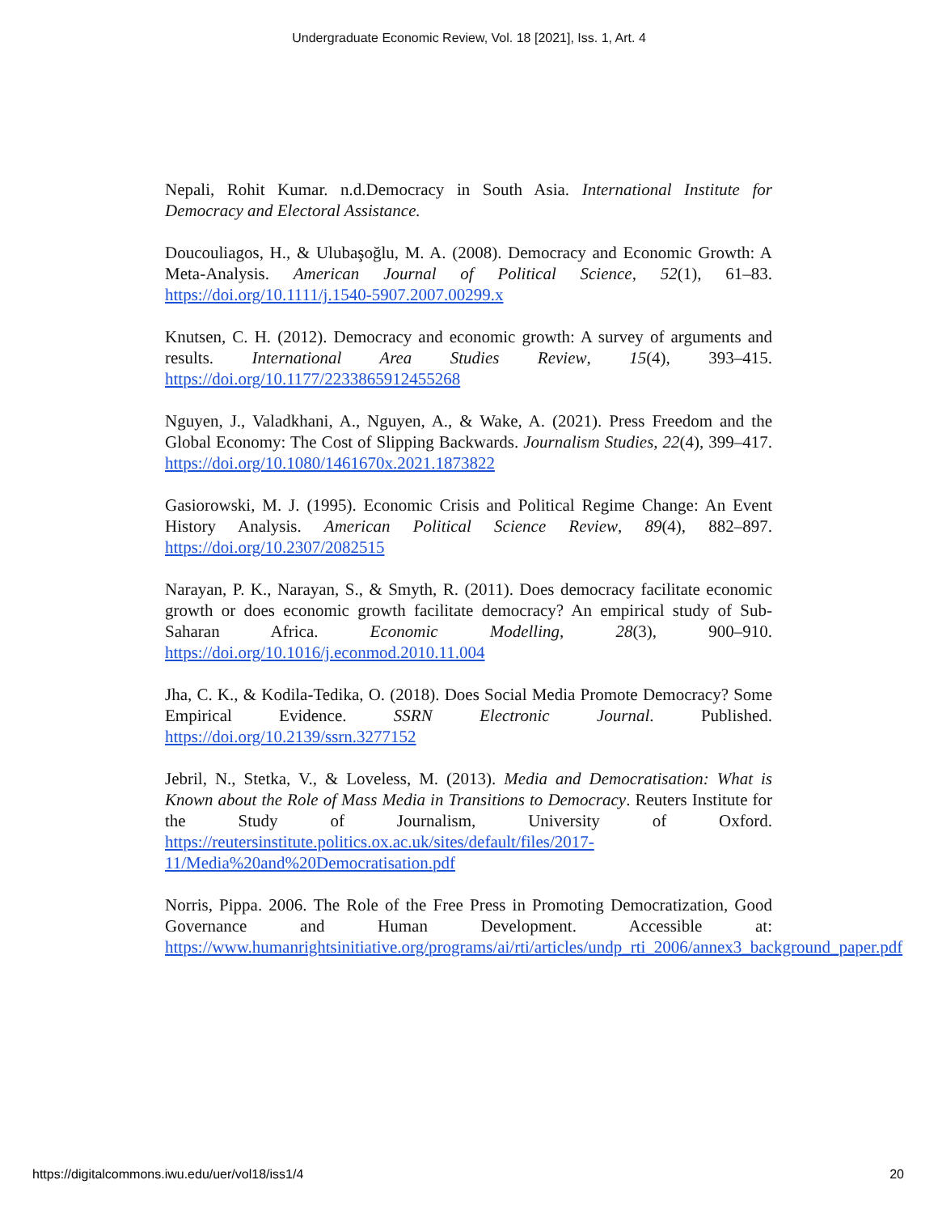Undergraduate Economic Review, Vol. 18 [2021], Iss. 1, Art. 4
Nepali, Rohit Kumar. n.d.Democracy in South Asia. International Institute for Democracy and Electoral Assistance.
Doucouliagos, H., & Ulubaşoğlu, M. A. (2008). Democracy and Economic Growth: A Meta-Analysis. American Journal of Political Science, 52(1), 61–83. https://doi.org/10.1111/j.1540-5907.2007.00299.x
Knutsen, C. H. (2012). Democracy and economic growth: A survey of arguments and results. International Area Studies Review, 15(4), 393–415. https://doi.org/10.1177/2233865912455268
Nguyen, J., Valadkhani, A., Nguyen, A., & Wake, A. (2021). Press Freedom and the Global Economy: The Cost of Slipping Backwards. Journalism Studies, 22(4), 399–417. https://doi.org/10.1080/1461670x.2021.1873822
Gasiorowski, M. J. (1995). Economic Crisis and Political Regime Change: An Event History Analysis. American Political Science Review, 89(4), 882–897. https://doi.org/10.2307/2082515
Narayan, P. K., Narayan, S., & Smyth, R. (2011). Does democracy facilitate economic growth or does economic growth facilitate democracy? An empirical study of Sub-Saharan Africa. Economic Modelling, 28(3), 900–910. https://doi.org/10.1016/j.econmod.2010.11.004
Jha, C. K., & Kodila-Tedika, O. (2018). Does Social Media Promote Democracy? Some Empirical Evidence. SSRN Electronic Journal. Published. https://doi.org/10.2139/ssrn.3277152
Jebril, N., Stetka, V., & Loveless, M. (2013). Media and Democratisation: What is Known about the Role of Mass Media in Transitions to Democracy. Reuters Institute for the Study of Journalism, University of Oxford. https://reutersinstitute.politics.ox.ac.uk/sites/default/files/2017-11/Media%20and%20Democratisation.pdf
Norris, Pippa. 2006. The Role of the Free Press in Promoting Democratization, Good Governance and Human Development. Accessible at: https://www.humanrightsinitiative.org/programs/ai/rti/articles/undp_rti_2006/annex3_background_paper.pdf
https://digitalcommons.iwu.edu/uer/vol18/iss1/4 20